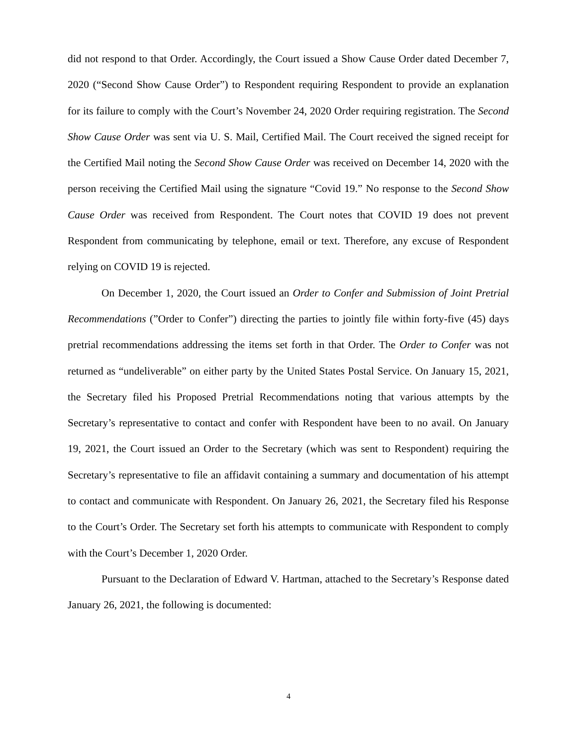did not respond to that Order. Accordingly, the Court issued a Show Cause Order dated December 7, 2020 (“Second Show Cause Order”) to Respondent requiring Respondent to provide an explanation for its failure to comply with the Court’s November 24, 2020 Order requiring registration. The Second Show Cause Order was sent via U. S. Mail, Certified Mail. The Court received the signed receipt for the Certified Mail noting the Second Show Cause Order was received on December 14, 2020 with the person receiving the Certified Mail using the signature “Covid 19.” No response to the Second Show Cause Order was received from Respondent. The Court notes that COVID 19 does not prevent Respondent from communicating by telephone, email or text. Therefore, any excuse of Respondent relying on COVID 19 is rejected.
On December 1, 2020, the Court issued an Order to Confer and Submission of Joint Pretrial Recommendations (”Order to Confer”) directing the parties to jointly file within forty-five (45) days pretrial recommendations addressing the items set forth in that Order. The Order to Confer was not returned as “undeliverable” on either party by the United States Postal Service. On January 15, 2021, the Secretary filed his Proposed Pretrial Recommendations noting that various attempts by the Secretary’s representative to contact and confer with Respondent have been to no avail. On January 19, 2021, the Court issued an Order to the Secretary (which was sent to Respondent) requiring the Secretary’s representative to file an affidavit containing a summary and documentation of his attempt to contact and communicate with Respondent. On January 26, 2021, the Secretary filed his Response to the Court’s Order. The Secretary set forth his attempts to communicate with Respondent to comply with the Court’s December 1, 2020 Order.
Pursuant to the Declaration of Edward V. Hartman, attached to the Secretary’s Response dated January 26, 2021, the following is documented:
4